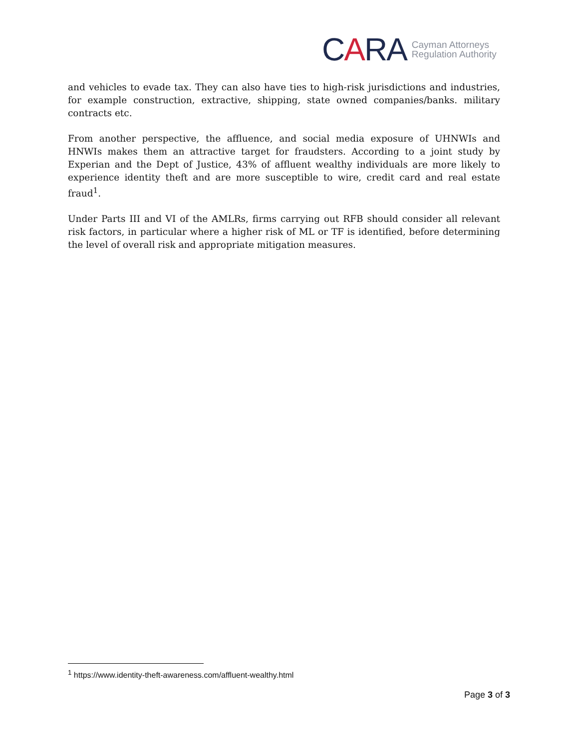CARA Cayman Attorneys
Regulation Authority
and vehicles to evade tax. They can also have ties to high-risk jurisdictions and industries, for example construction, extractive, shipping, state owned companies/banks. military contracts etc.
From another perspective, the affluence, and social media exposure of UHNWIs and HNWIs makes them an attractive target for fraudsters. According to a joint study by Experian and the Dept of Justice, 43% of affluent wealthy individuals are more likely to experience identity theft and are more susceptible to wire, credit card and real estate fraud<sup>1</sup>.
Under Parts III and VI of the AMLRs, firms carrying out RFB should consider all relevant risk factors, in particular where a higher risk of ML or TF is identified, before determining the level of overall risk and appropriate mitigation measures.
<sup>1</sup> https://www.identity-theft-awareness.com/affluent-wealthy.html
Page 3 of 3